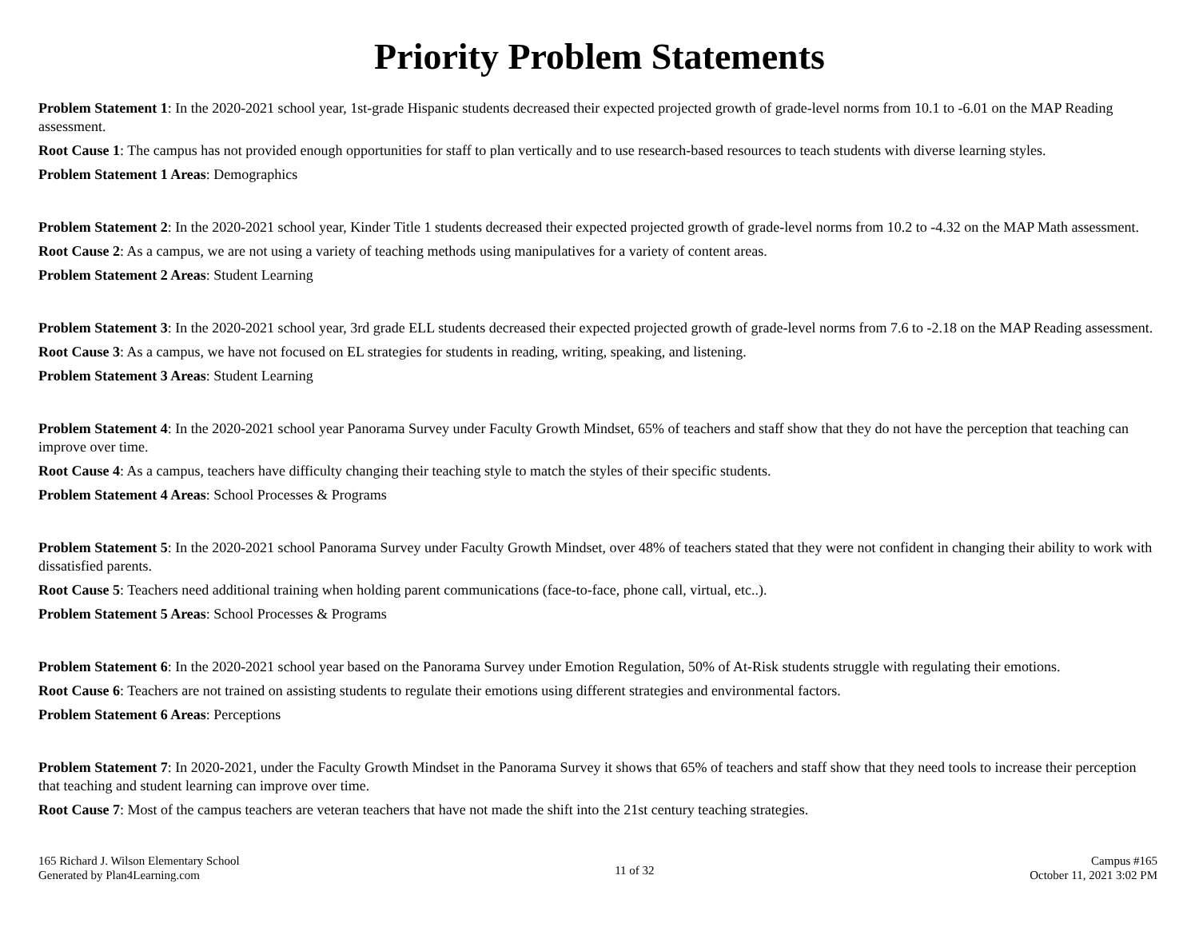Priority Problem Statements
Problem Statement 1: In the 2020-2021 school year, 1st-grade Hispanic students decreased their expected projected growth of grade-level norms from 10.1 to -6.01 on the MAP Reading assessment.
Root Cause 1: The campus has not provided enough opportunities for staff to plan vertically and to use research-based resources to teach students with diverse learning styles.
Problem Statement 1 Areas: Demographics
Problem Statement 2: In the 2020-2021 school year, Kinder Title 1 students decreased their expected projected growth of grade-level norms from 10.2 to -4.32 on the MAP Math assessment.
Root Cause 2: As a campus, we are not using a variety of teaching methods using manipulatives for a variety of content areas.
Problem Statement 2 Areas: Student Learning
Problem Statement 3: In the 2020-2021 school year, 3rd grade ELL students decreased their expected projected growth of grade-level norms from 7.6 to -2.18 on the MAP Reading assessment.
Root Cause 3: As a campus, we have not focused on EL strategies for students in reading, writing, speaking, and listening.
Problem Statement 3 Areas: Student Learning
Problem Statement 4: In the 2020-2021 school year Panorama Survey under Faculty Growth Mindset, 65% of teachers and staff show that they do not have the perception that teaching can improve over time.
Root Cause 4: As a campus, teachers have difficulty changing their teaching style to match the styles of their specific students.
Problem Statement 4 Areas: School Processes & Programs
Problem Statement 5: In the 2020-2021 school Panorama Survey under Faculty Growth Mindset, over 48% of teachers stated that they were not confident in changing their ability to work with dissatisfied parents.
Root Cause 5: Teachers need additional training when holding parent communications (face-to-face, phone call, virtual, etc..).
Problem Statement 5 Areas: School Processes & Programs
Problem Statement 6: In the 2020-2021 school year based on the Panorama Survey under Emotion Regulation, 50% of At-Risk students struggle with regulating their emotions.
Root Cause 6: Teachers are not trained on assisting students to regulate their emotions using different strategies and environmental factors.
Problem Statement 6 Areas: Perceptions
Problem Statement 7: In 2020-2021, under the Faculty Growth Mindset in the Panorama Survey it shows that 65% of teachers and staff show that they need tools to increase their perception that teaching and student learning can improve over time.
Root Cause 7: Most of the campus teachers are veteran teachers that have not made the shift into the 21st century teaching strategies.
165 Richard J. Wilson Elementary School
Generated by Plan4Learning.com
11 of 32
Campus #165
October 11, 2021 3:02 PM